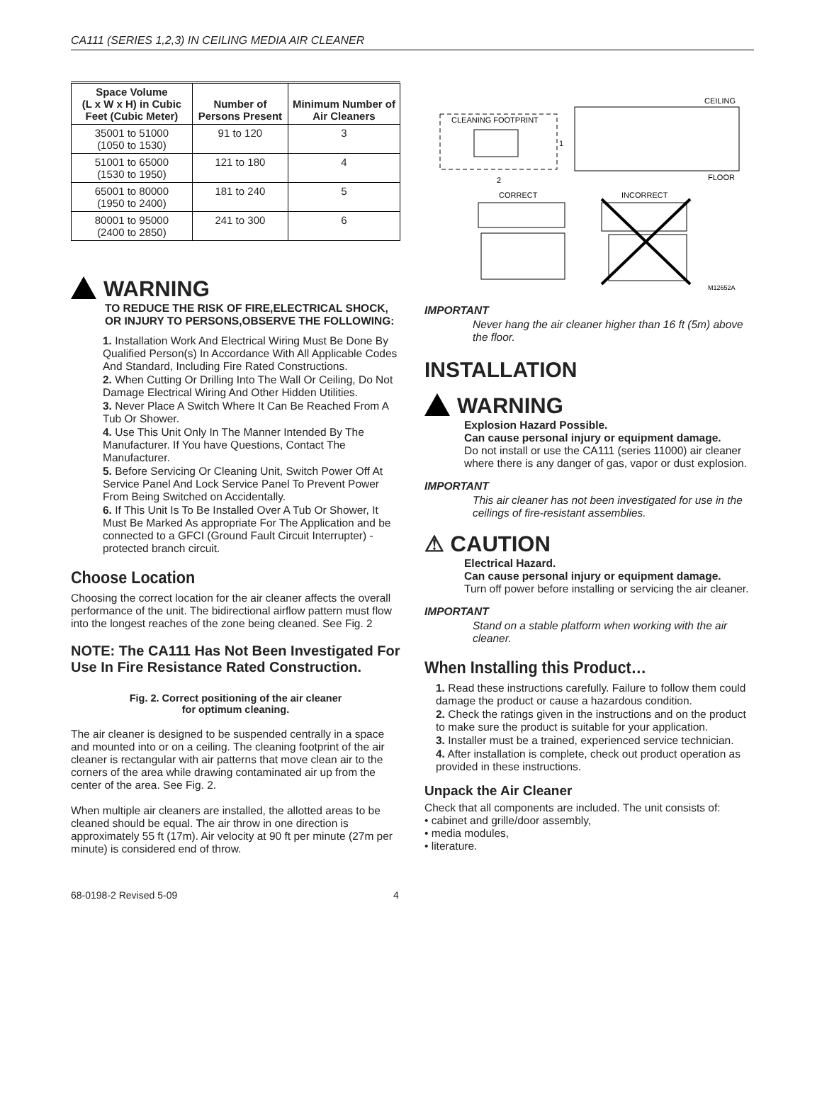CA111 (SERIES 1,2,3) IN CEILING MEDIA AIR CLEANER
| Space Volume (L x W x H) in Cubic Feet (Cubic Meter) | Number of Persons Present | Minimum Number of Air Cleaners |
| --- | --- | --- |
| 35001 to 51000 (1050 to 1530) | 91 to 120 | 3 |
| 51001 to 65000 (1530 to 1950) | 121 to 180 | 4 |
| 65001 to 80000 (1950 to 2400) | 181 to 240 | 5 |
| 80001 to 95000 (2400 to 2850) | 241 to 300 | 6 |
WARNING
TO REDUCE THE RISK OF FIRE,ELECTRICAL SHOCK, OR INJURY TO PERSONS,OBSERVE THE FOLLOWING:
1. Installation Work And Electrical Wiring Must Be Done By Qualified Person(s) In Accordance With All Applicable Codes And Standard, Including Fire Rated Constructions.
2. When Cutting Or Drilling Into The Wall Or Ceiling, Do Not Damage Electrical Wiring And Other Hidden Utilities.
3. Never Place A Switch Where It Can Be Reached From A Tub Or Shower.
4. Use This Unit Only In The Manner Intended By The Manufacturer. If You have Questions, Contact The Manufacturer.
5. Before Servicing Or Cleaning Unit, Switch Power Off At Service Panel And Lock Service Panel To Prevent Power From Being Switched on Accidentally.
6. If This Unit Is To Be Installed Over A Tub Or Shower, It Must Be Marked As appropriate For The Application and be connected to a GFCI (Ground Fault Circuit Interrupter) - protected branch circuit.
Choose Location
Choosing the correct location for the air cleaner affects the overall performance of the unit. The bidirectional airflow pattern must flow into the longest reaches of the zone being cleaned. See Fig. 2
NOTE: The CA111 Has Not Been Investigated For Use In Fire Resistance Rated Construction.
Fig. 2. Correct positioning of the air cleaner
for optimum cleaning.
The air cleaner is designed to be suspended centrally in a space and mounted into or on a ceiling. The cleaning footprint of the air cleaner is rectangular with air patterns that move clean air to the corners of the area while drawing contaminated air up from the center of the area. See Fig. 2.
When multiple air cleaners are installed, the allotted areas to be cleaned should be equal. The air throw in one direction is approximately 55 ft (17m). Air velocity at 90 ft per minute (27m per minute) is considered end of throw.
CLEANING FOOTPRINT
1
2
CEILING
FLOOR
CORRECT
INCORRECT
M12652A
IMPORTANT
Never hang the air cleaner higher than 16 ft (5m) above the floor.
INSTALLATION
WARNING
Explosion Hazard Possible.
Can cause personal injury or equipment damage.
Do not install or use the CA111 (series 11000) air cleaner where there is any danger of gas, vapor or dust explosion.
IMPORTANT
This air cleaner has not been investigated for use in the ceilings of fire-resistant assemblies.
⚠ CAUTION
Electrical Hazard.
Can cause personal injury or equipment damage.
Turn off power before installing or servicing the air cleaner.
IMPORTANT
Stand on a stable platform when working with the air cleaner.
When Installing this Product…
1. Read these instructions carefully. Failure to follow them could damage the product or cause a hazardous condition.
2. Check the ratings given in the instructions and on the product to make sure the product is suitable for your application.
3. Installer must be a trained, experienced service technician.
4. After installation is complete, check out product operation as provided in these instructions.
Unpack the Air Cleaner
Check that all components are included. The unit consists of:
• cabinet and grille/door assembly,
• media modules,
• literature.
68-0198-2 Revised 5-09 4